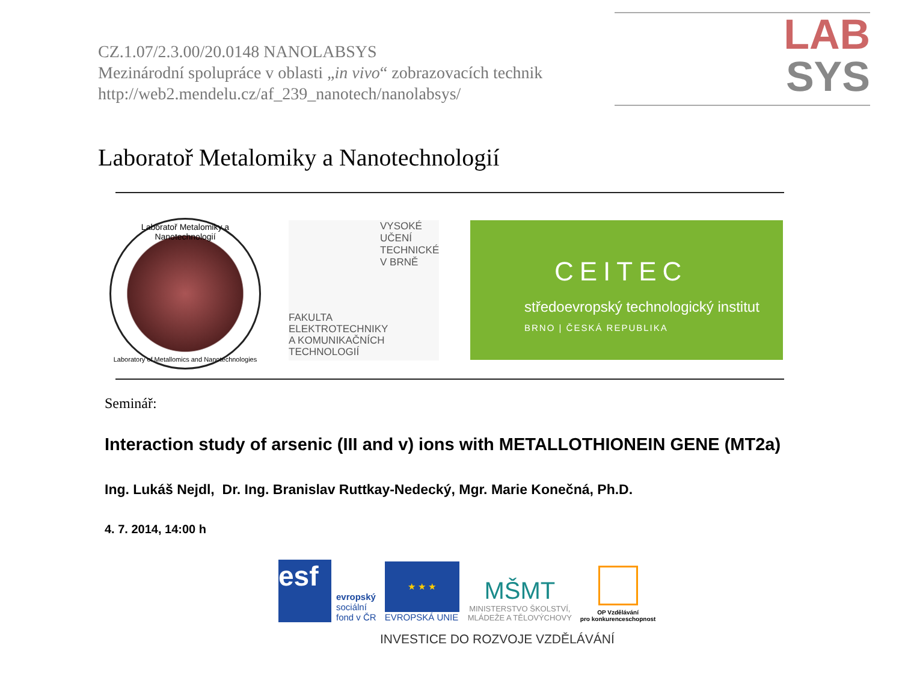CZ.1.07/2.3.00/20.0148 NANOLABSYS
Mezinárodní spolupráce v oblasti „in vivo“ zobrazovacích technik
http://web2.mendelu.cz/af_239_nanotech/nanolabsys/
LAB
SYS
Laboratoř Metalomiky a Nanotechnologií
Laboratoř Metalomiky a Nanotechnologií
Laboratory of Metallomics and Nanotechnologies
VYSOKÉ
UČENÍ
TECHNICKÉ
V BRNĚ
FAKULTA
ELEKTROTECHNIKY
A KOMUNIKAČNÍCH
TECHNOLOGIÍ
CEITEC
středoevropský technologický institut
BRNO | ČESKÁ REPUBLIKA
Seminář:
Interaction study of arsenic (III and v) ions with METALLOTHIONEIN GENE (MT2a)
Ing. Lukáš Nejdl, Dr. Ing. Branislav Ruttkay-Nedecký, Mgr. Marie Konečná, Ph.D.
4. 7. 2014, 14:00 h
esf
evropský
sociální
fond v ČR
★ ★ ★
EVROPSKÁ UNIE
MŠMT
MINISTERSTVO ŠKOLSTVÍ,
MLÁDEŽE A TĚLOVÝCHOVY
OP Vzdělávání
pro konkurenceschopnost
INVESTICE DO ROZVOJE VZDĚLÁVÁNÍ